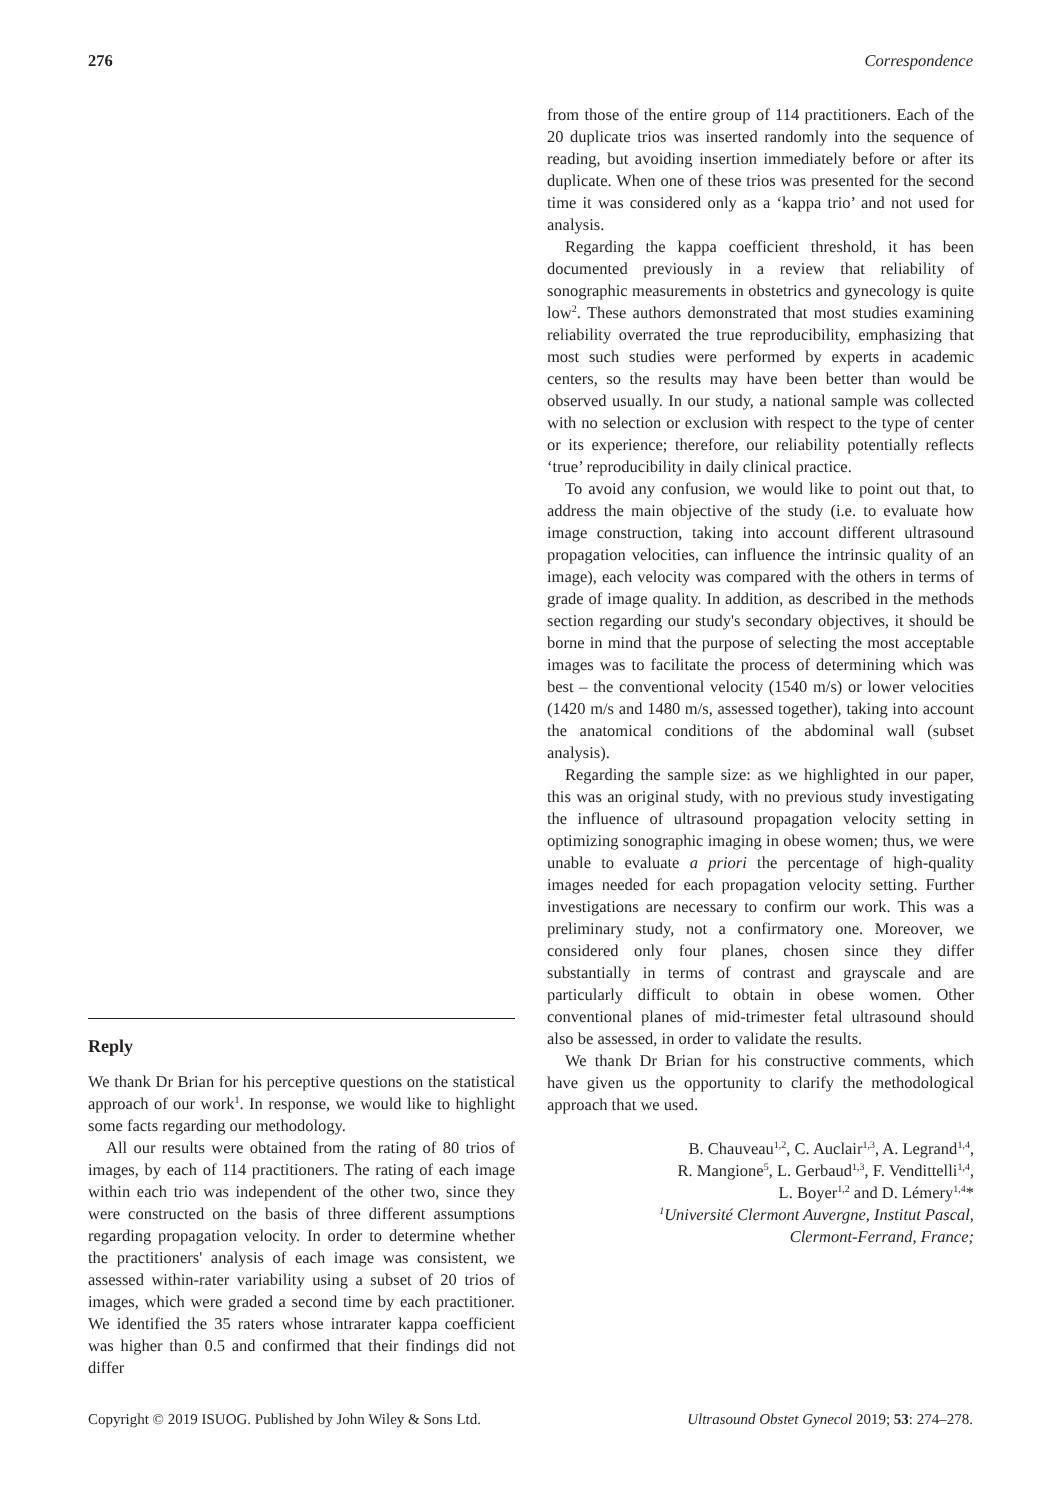276 Correspondence
Reply
We thank Dr Brian for his perceptive questions on the statistical approach of our work<sup>1</sup>. In response, we would like to highlight some facts regarding our methodology.
All our results were obtained from the rating of 80 trios of images, by each of 114 practitioners. The rating of each image within each trio was independent of the other two, since they were constructed on the basis of three different assumptions regarding propagation velocity. In order to determine whether the practitioners' analysis of each image was consistent, we assessed within-rater variability using a subset of 20 trios of images, which were graded a second time by each practitioner. We identified the 35 raters whose intrarater kappa coefficient was higher than 0.5 and confirmed that their findings did not differ
from those of the entire group of 114 practitioners. Each of the 20 duplicate trios was inserted randomly into the sequence of reading, but avoiding insertion immediately before or after its duplicate. When one of these trios was presented for the second time it was considered only as a ‘kappa trio’ and not used for analysis.
Regarding the kappa coefficient threshold, it has been documented previously in a review that reliability of sonographic measurements in obstetrics and gynecology is quite low<sup>2</sup>. These authors demonstrated that most studies examining reliability overrated the true reproducibility, emphasizing that most such studies were performed by experts in academic centers, so the results may have been better than would be observed usually. In our study, a national sample was collected with no selection or exclusion with respect to the type of center or its experience; therefore, our reliability potentially reflects ‘true’ reproducibility in daily clinical practice.
To avoid any confusion, we would like to point out that, to address the main objective of the study (i.e. to evaluate how image construction, taking into account different ultrasound propagation velocities, can influence the intrinsic quality of an image), each velocity was compared with the others in terms of grade of image quality. In addition, as described in the methods section regarding our study's secondary objectives, it should be borne in mind that the purpose of selecting the most acceptable images was to facilitate the process of determining which was best – the conventional velocity (1540 m/s) or lower velocities (1420 m/s and 1480 m/s, assessed together), taking into account the anatomical conditions of the abdominal wall (subset analysis).
Regarding the sample size: as we highlighted in our paper, this was an original study, with no previous study investigating the influence of ultrasound propagation velocity setting in optimizing sonographic imaging in obese women; thus, we were unable to evaluate a priori the percentage of high-quality images needed for each propagation velocity setting. Further investigations are necessary to confirm our work. This was a preliminary study, not a confirmatory one. Moreover, we considered only four planes, chosen since they differ substantially in terms of contrast and grayscale and are particularly difficult to obtain in obese women. Other conventional planes of mid-trimester fetal ultrasound should also be assessed, in order to validate the results.
We thank Dr Brian for his constructive comments, which have given us the opportunity to clarify the methodological approach that we used.
B. Chauveau<sup>1,2</sup>, C. Auclair<sup>1,3</sup>, A. Legrand<sup>1,4</sup>,
R. Mangione<sup>5</sup>, L. Gerbaud<sup>1,3</sup>, F. Vendittelli<sup>1,4</sup>,
L. Boyer<sup>1,2</sup> and D. Lémery<sup>1,4</sup>*
<sup>1</sup> Université Clermont Auvergne, Institut Pascal,
Clermont-Ferrand, France;
Copyright © 2019 ISUOG. Published by John Wiley & Sons Ltd. Ultrasound Obstet Gynecol 2019; 53: 274–278.